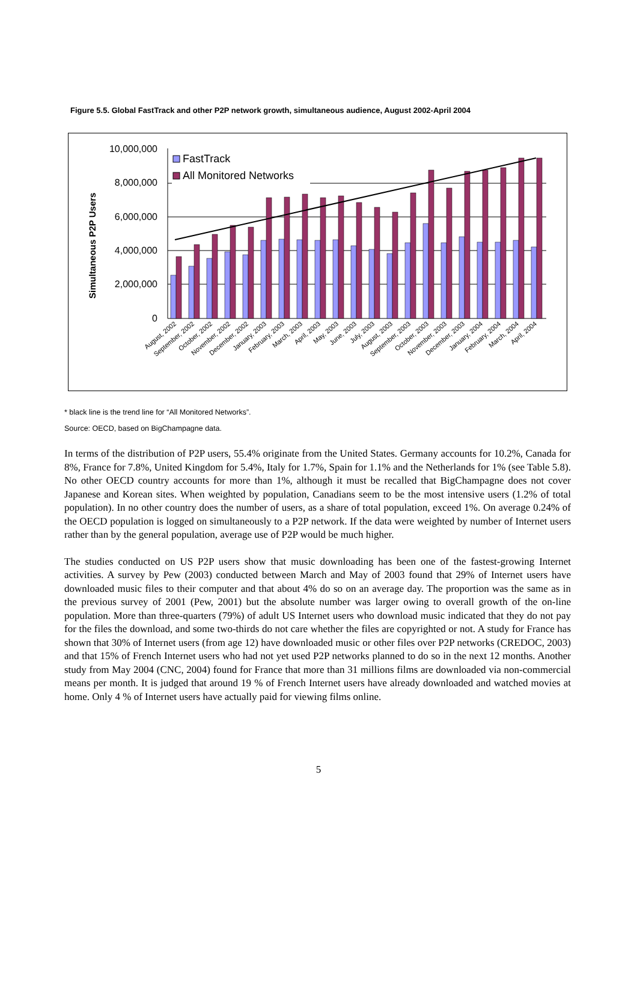Figure 5.5. Global FastTrack and other P2P network growth, simultaneous audience, August 2002-April 2004
Simultaneous P2P Users
10,000,000
8,000,000
6,000,000
4,000,000
2,000,000
0
FastTrack
All Monitored Networks
August, 2002
September, 2002
October, 2002
November, 2002
December, 2002
January, 2003
February, 2003
March, 2003
April, 2003
May, 2003
June, 2003
July, 2003
August, 2003
September, 2003
October, 2003
November, 2003
December, 2003
January, 2004
February, 2004
March, 2004
April, 2004
* black line is the trend line for “All Monitored Networks”.
Source: OECD, based on BigChampagne data.
In terms of the distribution of P2P users, 55.4% originate from the United States. Germany accounts for 10.2%, Canada for 8%, France for 7.8%, United Kingdom for 5.4%, Italy for 1.7%, Spain for 1.1% and the Netherlands for 1% (see Table 5.8). No other OECD country accounts for more than 1%, although it must be recalled that BigChampagne does not cover Japanese and Korean sites. When weighted by population, Canadians seem to be the most intensive users (1.2% of total population). In no other country does the number of users, as a share of total population, exceed 1%. On average 0.24% of the OECD population is logged on simultaneously to a P2P network. If the data were weighted by number of Internet users rather than by the general population, average use of P2P would be much higher.
The studies conducted on US P2P users show that music downloading has been one of the fastest-growing Internet activities. A survey by Pew (2003) conducted between March and May of 2003 found that 29% of Internet users have downloaded music files to their computer and that about 4% do so on an average day. The proportion was the same as in the previous survey of 2001 (Pew, 2001) but the absolute number was larger owing to overall growth of the on-line population. More than three-quarters (79%) of adult US Internet users who download music indicated that they do not pay for the files the download, and some two-thirds do not care whether the files are copyrighted or not. A study for France has shown that 30% of Internet users (from age 12) have downloaded music or other files over P2P networks (CREDOC, 2003) and that 15% of French Internet users who had not yet used P2P networks planned to do so in the next 12 months. Another study from May 2004 (CNC, 2004) found for France that more than 31 millions films are downloaded via non-commercial means per month. It is judged that around 19 % of French Internet users have already downloaded and watched movies at home. Only 4 % of Internet users have actually paid for viewing films online.
5